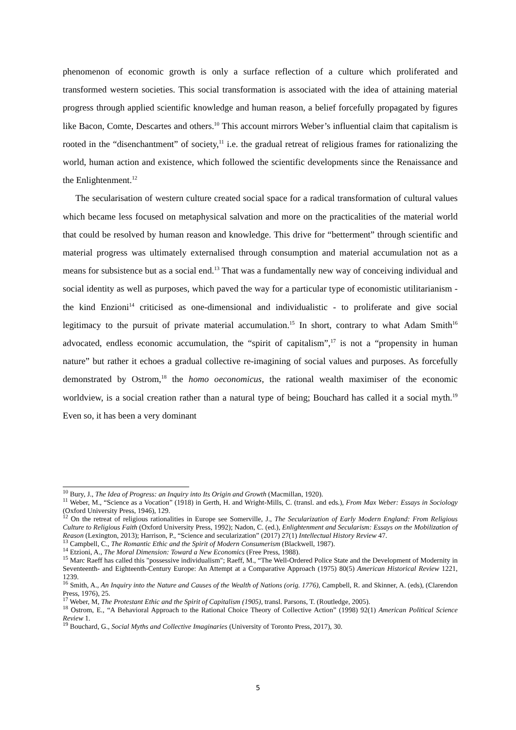phenomenon of economic growth is only a surface reflection of a culture which proliferated and transformed western societies. This social transformation is associated with the idea of attaining material progress through applied scientific knowledge and human reason, a belief forcefully propagated by figures like Bacon, Comte, Descartes and others.<sup>10</sup> This account mirrors Weber’s influential claim that capitalism is rooted in the “disenchantment” of society,<sup>11</sup> i.e. the gradual retreat of religious frames for rationalizing the world, human action and existence, which followed the scientific developments since the Renaissance and the Enlightenment.<sup>12</sup>
The secularisation of western culture created social space for a radical transformation of cultural values which became less focused on metaphysical salvation and more on the practicalities of the material world that could be resolved by human reason and knowledge. This drive for “betterment” through scientific and material progress was ultimately externalised through consumption and material accumulation not as a means for subsistence but as a social end.<sup>13</sup> That was a fundamentally new way of conceiving individual and social identity as well as purposes, which paved the way for a particular type of economistic utilitarianism - the kind Enzioni<sup>14</sup> criticised as one-dimensional and individualistic - to proliferate and give social legitimacy to the pursuit of private material accumulation.<sup>15</sup> In short, contrary to what Adam Smith<sup>16</sup> advocated, endless economic accumulation, the “spirit of capitalism”,<sup>17</sup> is not a “propensity in human nature” but rather it echoes a gradual collective re-imagining of social values and purposes. As forcefully demonstrated by Ostrom,<sup>18</sup> the homo oeconomicus, the rational wealth maximiser of the economic worldview, is a social creation rather than a natural type of being; Bouchard has called it a social myth.<sup>19</sup> Even so, it has been a very dominant
<sup>10</sup> Bury, J., The Idea of Progress: an Inquiry into Its Origin and Growth (Macmillan, 1920).
<sup>11</sup> Weber, M., “Science as a Vocation” (1918) in Gerth, H. and Wright-Mills, C. (transl. and eds.), From Max Weber: Essays in Sociology (Oxford University Press, 1946), 129.
<sup>12</sup> On the retreat of religious rationalities in Europe see Somerville, J., The Secularization of Early Modern England: From Religious Culture to Religious Faith (Oxford University Press, 1992); Nadon, C. (ed.), Enlightenment and Secularism: Essays on the Mobilization of Reason (Lexington, 2013); Harrison, P., “Science and secularization” (2017) 27(1) Intellectual History Review 47.
<sup>13</sup> Campbell, C., The Romantic Ethic and the Spirit of Modern Consumerism (Blackwell, 1987).
<sup>14</sup> Etzioni, A., The Moral Dimension: Toward a New Economics (Free Press, 1988).
<sup>15</sup> Marc Raeff has called this "possessive individualism"; Raeff, M., “The Well-Ordered Police State and the Development of Modernity in Seventeenth- and Eighteenth-Century Europe: An Attempt at a Comparative Approach (1975) 80(5) American Historical Review 1221, 1239.
<sup>16</sup> Smith, A., An Inquiry into the Nature and Causes of the Wealth of Nations (orig. 1776), Campbell, R. and Skinner, A. (eds), (Clarendon Press, 1976), 25.
<sup>17</sup> Weber, M, The Protestant Ethic and the Spirit of Capitalism (1905), transl. Parsons, T. (Routledge, 2005).
<sup>18</sup> Ostrom, E., “A Behavioral Approach to the Rational Choice Theory of Collective Action” (1998) 92(1) American Political Science Review 1.
<sup>19</sup> Bouchard, G., Social Myths and Collective Imaginaries (University of Toronto Press, 2017), 30.
5